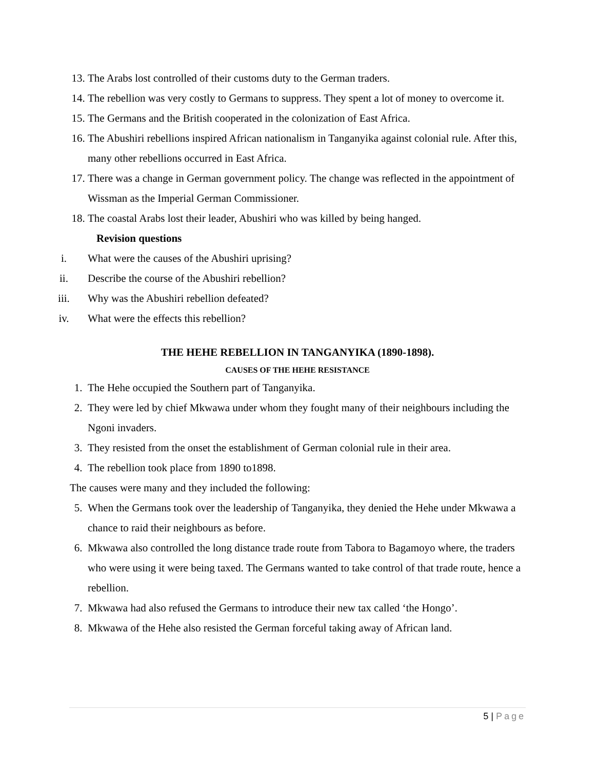13. The Arabs lost controlled of their customs duty to the German traders.
14. The rebellion was very costly to Germans to suppress. They spent a lot of money to overcome it.
15. The Germans and the British cooperated in the colonization of East Africa.
16. The Abushiri rebellions inspired African nationalism in Tanganyika against colonial rule. After this, many other rebellions occurred in East Africa.
17. There was a change in German government policy. The change was reflected in the appointment of Wissman as the Imperial German Commissioner.
18. The coastal Arabs lost their leader, Abushiri who was killed by being hanged.
Revision questions
i. What were the causes of the Abushiri uprising?
ii. Describe the course of the Abushiri rebellion?
iii. Why was the Abushiri rebellion defeated?
iv. What were the effects this rebellion?
THE HEHE REBELLION IN TANGANYIKA (1890-1898).
CAUSES OF THE HEHE RESISTANCE
1. The Hehe occupied the Southern part of Tanganyika.
2. They were led by chief Mkwawa under whom they fought many of their neighbours including the Ngoni invaders.
3. They resisted from the onset the establishment of German colonial rule in their area.
4. The rebellion took place from 1890 to1898.
The causes were many and they included the following:
5. When the Germans took over the leadership of Tanganyika, they denied the Hehe under Mkwawa a chance to raid their neighbours as before.
6. Mkwawa also controlled the long distance trade route from Tabora to Bagamoyo where, the traders who were using it were being taxed. The Germans wanted to take control of that trade route, hence a rebellion.
7. Mkwawa had also refused the Germans to introduce their new tax called ‘the Hongo’.
8. Mkwawa of the Hehe also resisted the German forceful taking away of African land.
5 | Page